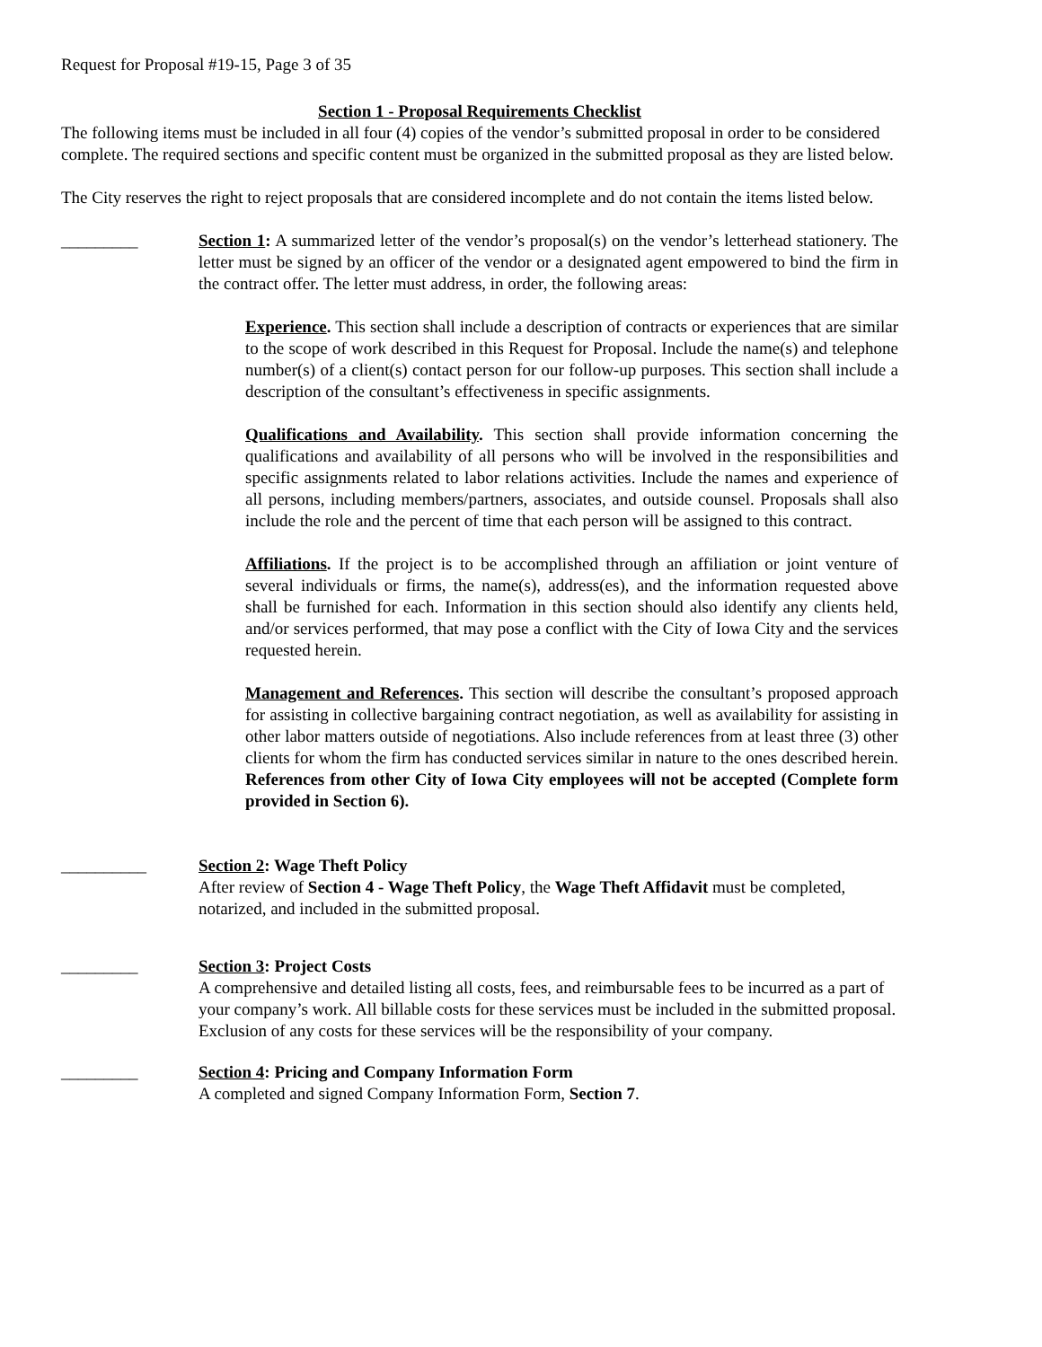Request for Proposal #19-15, Page 3 of 35
Section 1 - Proposal Requirements Checklist
The following items must be included in all four (4) copies of the vendor’s submitted proposal in order to be considered complete. The required sections and specific content must be organized in the submitted proposal as they are listed below.
The City reserves the right to reject proposals that are considered incomplete and do not contain the items listed below.
_________ Section 1: A summarized letter of the vendor’s proposal(s) on the vendor’s letterhead stationery. The letter must be signed by an officer of the vendor or a designated agent empowered to bind the firm in the contract offer. The letter must address, in order, the following areas:
Experience. This section shall include a description of contracts or experiences that are similar to the scope of work described in this Request for Proposal. Include the name(s) and telephone number(s) of a client(s) contact person for our follow-up purposes. This section shall include a description of the consultant’s effectiveness in specific assignments.
Qualifications and Availability. This section shall provide information concerning the qualifications and availability of all persons who will be involved in the responsibilities and specific assignments related to labor relations activities. Include the names and experience of all persons, including members/partners, associates, and outside counsel. Proposals shall also include the role and the percent of time that each person will be assigned to this contract.
Affiliations. If the project is to be accomplished through an affiliation or joint venture of several individuals or firms, the name(s), address(es), and the information requested above shall be furnished for each. Information in this section should also identify any clients held, and/or services performed, that may pose a conflict with the City of Iowa City and the services requested herein.
Management and References. This section will describe the consultant’s proposed approach for assisting in collective bargaining contract negotiation, as well as availability for assisting in other labor matters outside of negotiations. Also include references from at least three (3) other clients for whom the firm has conducted services similar in nature to the ones described herein. References from other City of Iowa City employees will not be accepted (Complete form provided in Section 6).
__________ Section 2: Wage Theft Policy
After review of Section 4 - Wage Theft Policy, the Wage Theft Affidavit must be completed, notarized, and included in the submitted proposal.
_________ Section 3: Project Costs
A comprehensive and detailed listing all costs, fees, and reimbursable fees to be incurred as a part of your company’s work. All billable costs for these services must be included in the submitted proposal. Exclusion of any costs for these services will be the responsibility of your company.
_________ Section 4: Pricing and Company Information Form
A completed and signed Company Information Form, Section 7.